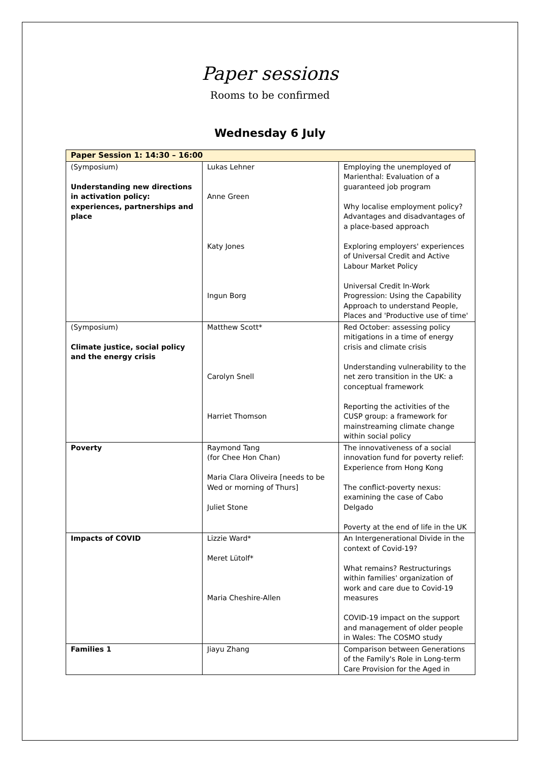Paper sessions
Rooms to be confirmed
Wednesday 6 July
| Paper Session 1: 14:30 – 16:00 | | |
| --- | --- | --- |
| (Symposium) Understanding new directions in activation policy: experiences, partnerships and place | Lukas Lehner Anne Green Katy Jones Ingun Borg | Employing the unemployed of Marienthal: Evaluation of a guaranteed job program Why localise employment policy? Advantages and disadvantages of a place-based approach Exploring employers' experiences of Universal Credit and Active Labour Market Policy Universal Credit In-Work Progression: Using the Capability Approach to understand People, Places and 'Productive use of time' |
| (Symposium) Climate justice, social policy and the energy crisis | Matthew Scott* Carolyn Snell Harriet Thomson | Red October: assessing policy mitigations in a time of energy crisis and climate crisis Understanding vulnerability to the net zero transition in the UK: a conceptual framework Reporting the activities of the CUSP group: a framework for mainstreaming climate change within social policy |
| Poverty | Raymond Tang (for Chee Hon Chan) Maria Clara Oliveira [needs to be Wed or morning of Thurs] Juliet Stone | The innovativeness of a social innovation fund for poverty relief: Experience from Hong Kong The conflict-poverty nexus: examining the case of Cabo Delgado Poverty at the end of life in the UK |
| Impacts of COVID | Lizzie Ward* Meret Lütolf* Maria Cheshire-Allen | An Intergenerational Divide in the context of Covid-19? What remains? Restructurings within families' organization of work and care due to Covid-19 measures COVID-19 impact on the support and management of older people in Wales: The COSMO study |
| Families 1 | Jiayu Zhang | Comparison between Generations of the Family's Role in Long-term Care Provision for the Aged in |